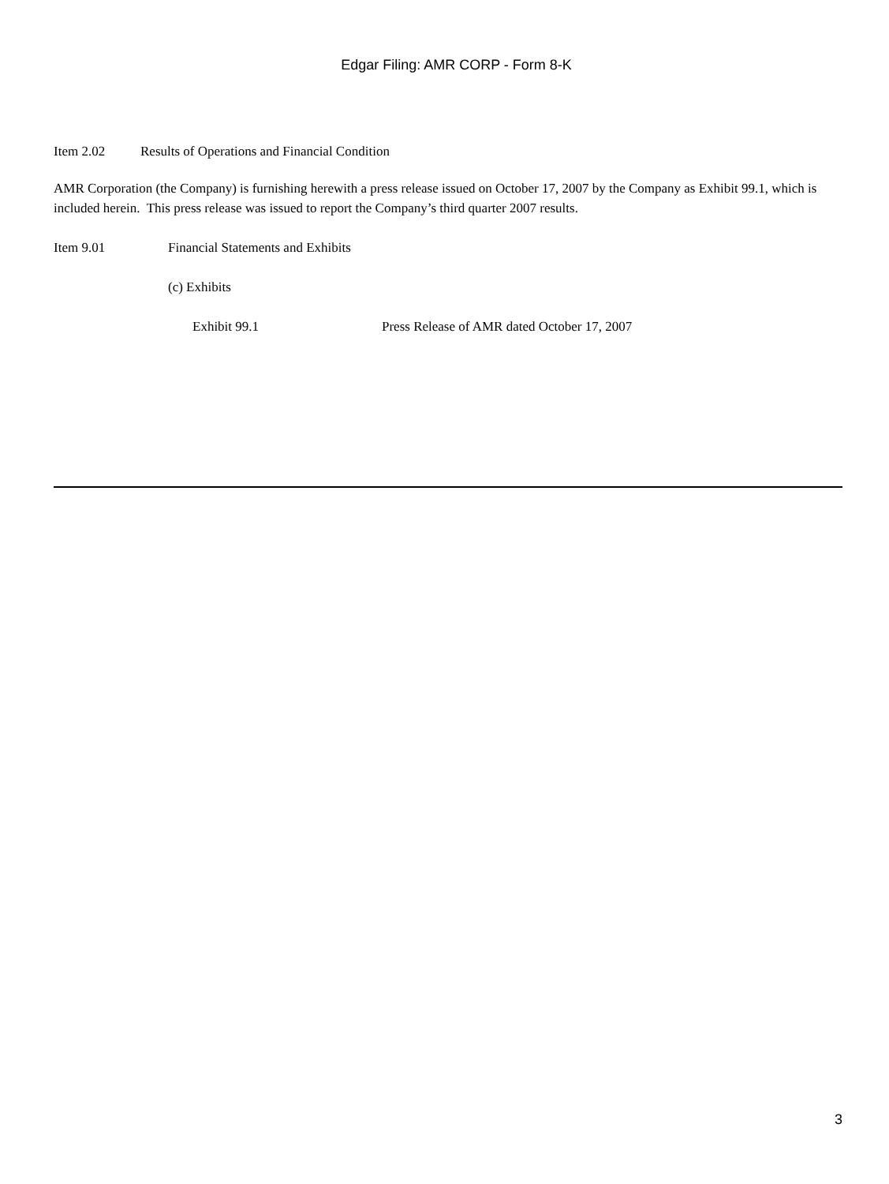Edgar Filing: AMR CORP - Form 8-K
Item 2.02 Results of Operations and Financial Condition
AMR Corporation (the Company) is furnishing herewith a press release issued on October 17, 2007 by the Company as Exhibit 99.1, which is included herein. This press release was issued to report the Company’s third quarter 2007 results.
Item 9.01 Financial Statements and Exhibits
(c) Exhibits
Exhibit 99.1 Press Release of AMR dated October 17, 2007
3